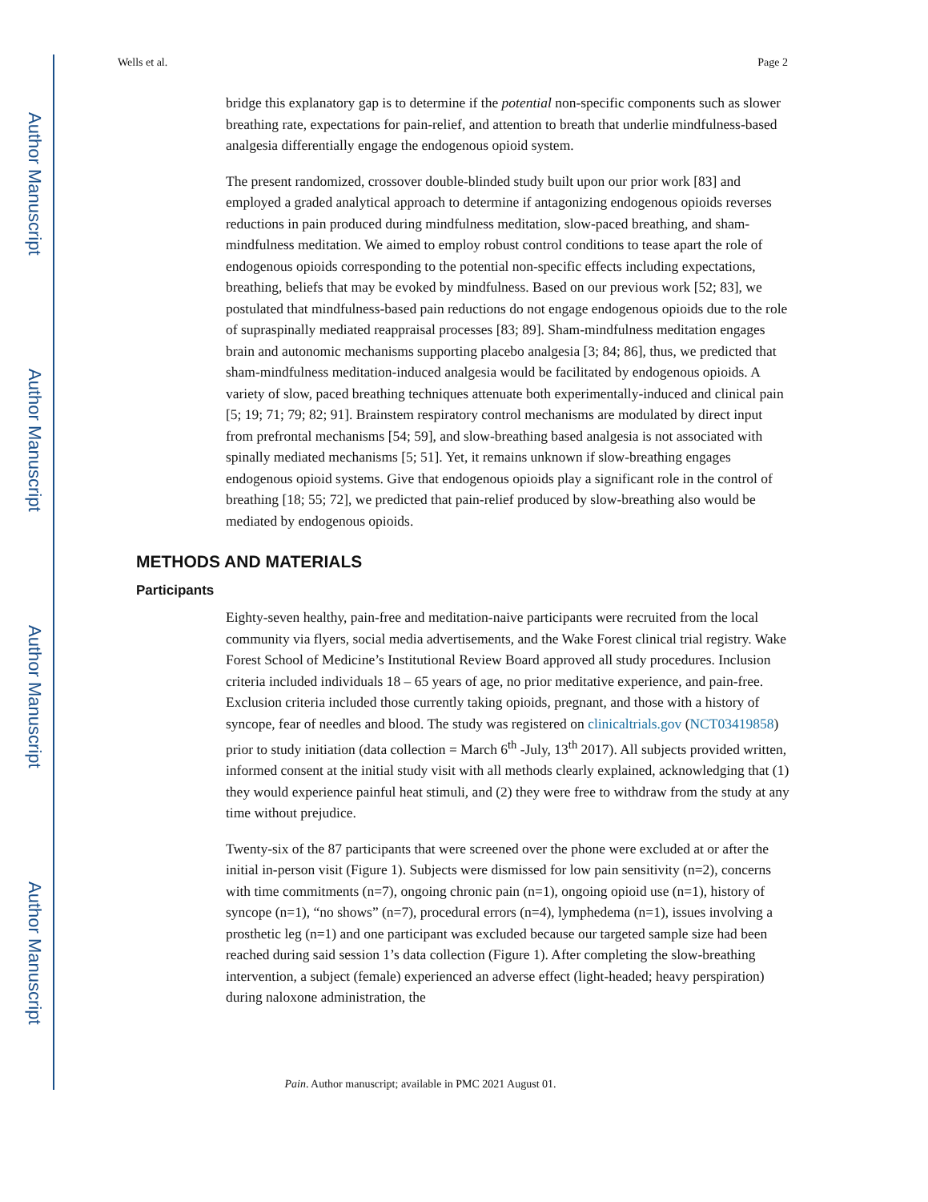Author Manuscript
Author Manuscript
Author Manuscript
Author Manuscript
Wells et al. Page 2
bridge this explanatory gap is to determine if the potential non-specific components such as slower breathing rate, expectations for pain-relief, and attention to breath that underlie mindfulness-based analgesia differentially engage the endogenous opioid system.
The present randomized, crossover double-blinded study built upon our prior work [83] and employed a graded analytical approach to determine if antagonizing endogenous opioids reverses reductions in pain produced during mindfulness meditation, slow-paced breathing, and sham-mindfulness meditation. We aimed to employ robust control conditions to tease apart the role of endogenous opioids corresponding to the potential non-specific effects including expectations, breathing, beliefs that may be evoked by mindfulness. Based on our previous work [52; 83], we postulated that mindfulness-based pain reductions do not engage endogenous opioids due to the role of supraspinally mediated reappraisal processes [83; 89]. Sham-mindfulness meditation engages brain and autonomic mechanisms supporting placebo analgesia [3; 84; 86], thus, we predicted that sham-mindfulness meditation-induced analgesia would be facilitated by endogenous opioids. A variety of slow, paced breathing techniques attenuate both experimentally-induced and clinical pain [5; 19; 71; 79; 82; 91]. Brainstem respiratory control mechanisms are modulated by direct input from prefrontal mechanisms [54; 59], and slow-breathing based analgesia is not associated with spinally mediated mechanisms [5; 51]. Yet, it remains unknown if slow-breathing engages endogenous opioid systems. Give that endogenous opioids play a significant role in the control of breathing [18; 55; 72], we predicted that pain-relief produced by slow-breathing also would be mediated by endogenous opioids.
METHODS AND MATERIALS
Participants
Eighty-seven healthy, pain-free and meditation-naive participants were recruited from the local community via flyers, social media advertisements, and the Wake Forest clinical trial registry. Wake Forest School of Medicine’s Institutional Review Board approved all study procedures. Inclusion criteria included individuals 18 – 65 years of age, no prior meditative experience, and pain-free. Exclusion criteria included those currently taking opioids, pregnant, and those with a history of syncope, fear of needles and blood. The study was registered on clinicaltrials.gov (NCT03419858) prior to study initiation (data collection = March 6<sup>th</sup> -July, 13<sup>th</sup> 2017). All subjects provided written, informed consent at the initial study visit with all methods clearly explained, acknowledging that (1) they would experience painful heat stimuli, and (2) they were free to withdraw from the study at any time without prejudice.
Twenty-six of the 87 participants that were screened over the phone were excluded at or after the initial in-person visit (Figure 1). Subjects were dismissed for low pain sensitivity (n=2), concerns with time commitments (n=7), ongoing chronic pain (n=1), ongoing opioid use (n=1), history of syncope (n=1), “no shows” (n=7), procedural errors (n=4), lymphedema (n=1), issues involving a prosthetic leg (n=1) and one participant was excluded because our targeted sample size had been reached during said session 1’s data collection (Figure 1). After completing the slow-breathing intervention, a subject (female) experienced an adverse effect (light-headed; heavy perspiration) during naloxone administration, the
Pain. Author manuscript; available in PMC 2021 August 01.